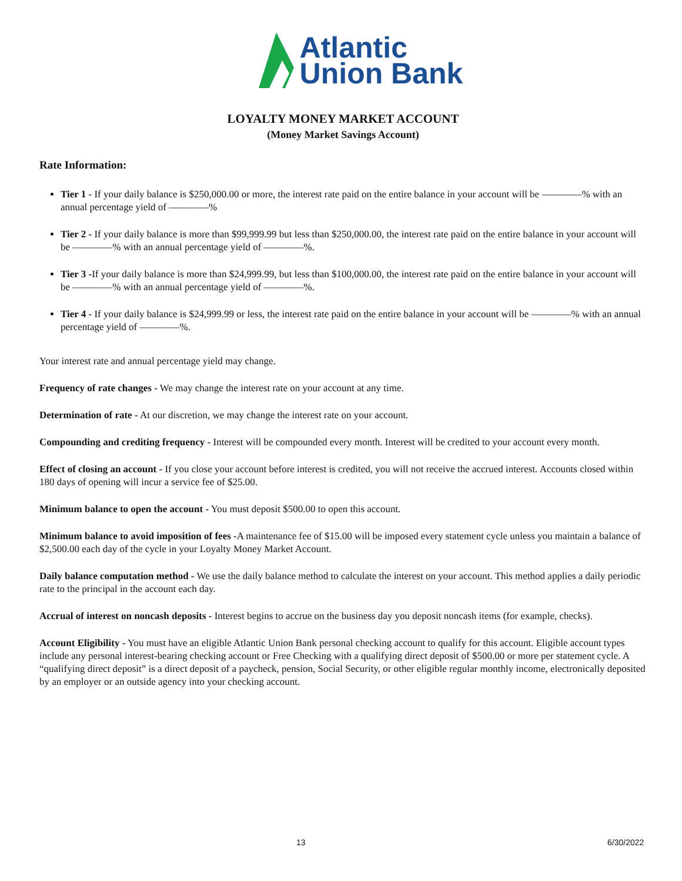Atlantic
Union Bank
LOYALTY MONEY MARKET ACCOUNT
(Money Market Savings Account)
Rate Information:
Tier 1 - If your daily balance is $250,000.00 or more, the interest rate paid on the entire balance in your account will be ————% with an annual percentage yield of ————%
Tier 2 - If your daily balance is more than $99,999.99 but less than $250,000.00, the interest rate paid on the entire balance in your account will be ————% with an annual percentage yield of ————%.
Tier 3 -If your daily balance is more than $24,999.99, but less than $100,000.00, the interest rate paid on the entire balance in your account will be ————% with an annual percentage yield of ————%.
Tier 4 - If your daily balance is $24,999.99 or less, the interest rate paid on the entire balance in your account will be ————% with an annual percentage yield of ————%.
Your interest rate and annual percentage yield may change.
Frequency of rate changes - We may change the interest rate on your account at any time.
Determination of rate - At our discretion, we may change the interest rate on your account.
Compounding and crediting frequency - Interest will be compounded every month. Interest will be credited to your account every month.
Effect of closing an account - If you close your account before interest is credited, you will not receive the accrued interest. Accounts closed within 180 days of opening will incur a service fee of $25.00.
Minimum balance to open the account - You must deposit $500.00 to open this account.
Minimum balance to avoid imposition of fees -A maintenance fee of $15.00 will be imposed every statement cycle unless you maintain a balance of $2,500.00 each day of the cycle in your Loyalty Money Market Account.
Daily balance computation method - We use the daily balance method to calculate the interest on your account. This method applies a daily periodic rate to the principal in the account each day.
Accrual of interest on noncash deposits - Interest begins to accrue on the business day you deposit noncash items (for example, checks).
Account Eligibility - You must have an eligible Atlantic Union Bank personal checking account to qualify for this account. Eligible account types include any personal interest-bearing checking account or Free Checking with a qualifying direct deposit of $500.00 or more per statement cycle. A “qualifying direct deposit” is a direct deposit of a paycheck, pension, Social Security, or other eligible regular monthly income, electronically deposited by an employer or an outside agency into your checking account.
13 6/30/2022